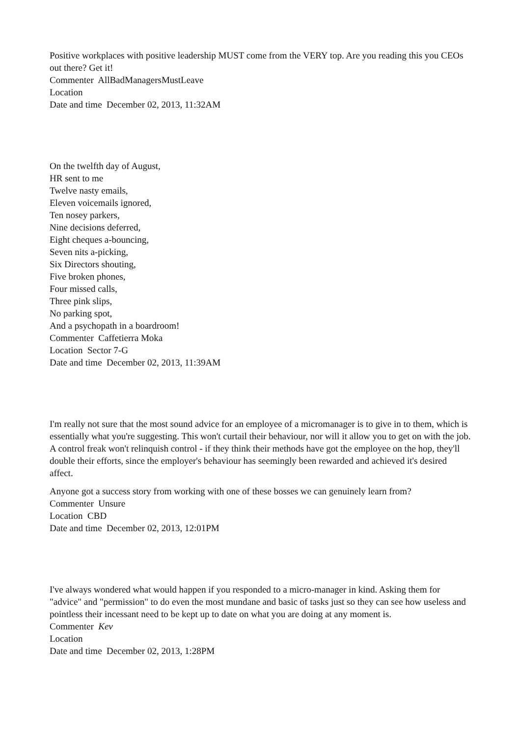Positive workplaces with positive leadership MUST come from the VERY top. Are you reading this you CEOs out there? Get it!
Commenter AllBadManagersMustLeave
Location
Date and time December 02, 2013, 11:32AM
On the twelfth day of August,
HR sent to me
Twelve nasty emails,
Eleven voicemails ignored,
Ten nosey parkers,
Nine decisions deferred,
Eight cheques a-bouncing,
Seven nits a-picking,
Six Directors shouting,
Five broken phones,
Four missed calls,
Three pink slips,
No parking spot,
And a psychopath in a boardroom!
Commenter Caffetierra Moka
Location Sector 7-G
Date and time December 02, 2013, 11:39AM
I'm really not sure that the most sound advice for an employee of a micromanager is to give in to them, which is essentially what you're suggesting. This won't curtail their behaviour, nor will it allow you to get on with the job. A control freak won't relinquish control - if they think their methods have got the employee on the hop, they'll double their efforts, since the employer's behaviour has seemingly been rewarded and achieved it's desired affect.
Anyone got a success story from working with one of these bosses we can genuinely learn from?
Commenter Unsure
Location CBD
Date and time December 02, 2013, 12:01PM
I've always wondered what would happen if you responded to a micro-manager in kind. Asking them for "advice" and "permission" to do even the most mundane and basic of tasks just so they can see how useless and pointless their incessant need to be kept up to date on what you are doing at any moment is.
Commenter Kev
Location
Date and time December 02, 2013, 1:28PM